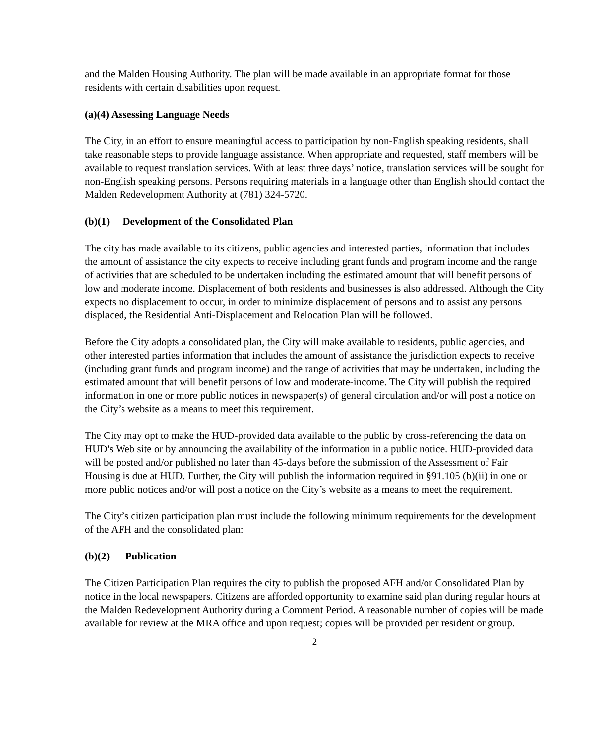and the Malden Housing Authority. The plan will be made available in an appropriate format for those residents with certain disabilities upon request.
(a)(4) Assessing Language Needs
The City, in an effort to ensure meaningful access to participation by non-English speaking residents, shall take reasonable steps to provide language assistance. When appropriate and requested, staff members will be available to request translation services. With at least three days’ notice, translation services will be sought for non-English speaking persons. Persons requiring materials in a language other than English should contact the Malden Redevelopment Authority at (781) 324-5720.
(b)(1) Development of the Consolidated Plan
The city has made available to its citizens, public agencies and interested parties, information that includes the amount of assistance the city expects to receive including grant funds and program income and the range of activities that are scheduled to be undertaken including the estimated amount that will benefit persons of low and moderate income. Displacement of both residents and businesses is also addressed. Although the City expects no displacement to occur, in order to minimize displacement of persons and to assist any persons displaced, the Residential Anti-Displacement and Relocation Plan will be followed.
Before the City adopts a consolidated plan, the City will make available to residents, public agencies, and other interested parties information that includes the amount of assistance the jurisdiction expects to receive (including grant funds and program income) and the range of activities that may be undertaken, including the estimated amount that will benefit persons of low and moderate-income. The City will publish the required information in one or more public notices in newspaper(s) of general circulation and/or will post a notice on the City’s website as a means to meet this requirement.
The City may opt to make the HUD-provided data available to the public by cross-referencing the data on HUD's Web site or by announcing the availability of the information in a public notice. HUD-provided data will be posted and/or published no later than 45-days before the submission of the Assessment of Fair Housing is due at HUD. Further, the City will publish the information required in §91.105 (b)(ii) in one or more public notices and/or will post a notice on the City’s website as a means to meet the requirement.
The City’s citizen participation plan must include the following minimum requirements for the development of the AFH and the consolidated plan:
(b)(2) Publication
The Citizen Participation Plan requires the city to publish the proposed AFH and/or Consolidated Plan by notice in the local newspapers. Citizens are afforded opportunity to examine said plan during regular hours at the Malden Redevelopment Authority during a Comment Period. A reasonable number of copies will be made available for review at the MRA office and upon request; copies will be provided per resident or group.
2